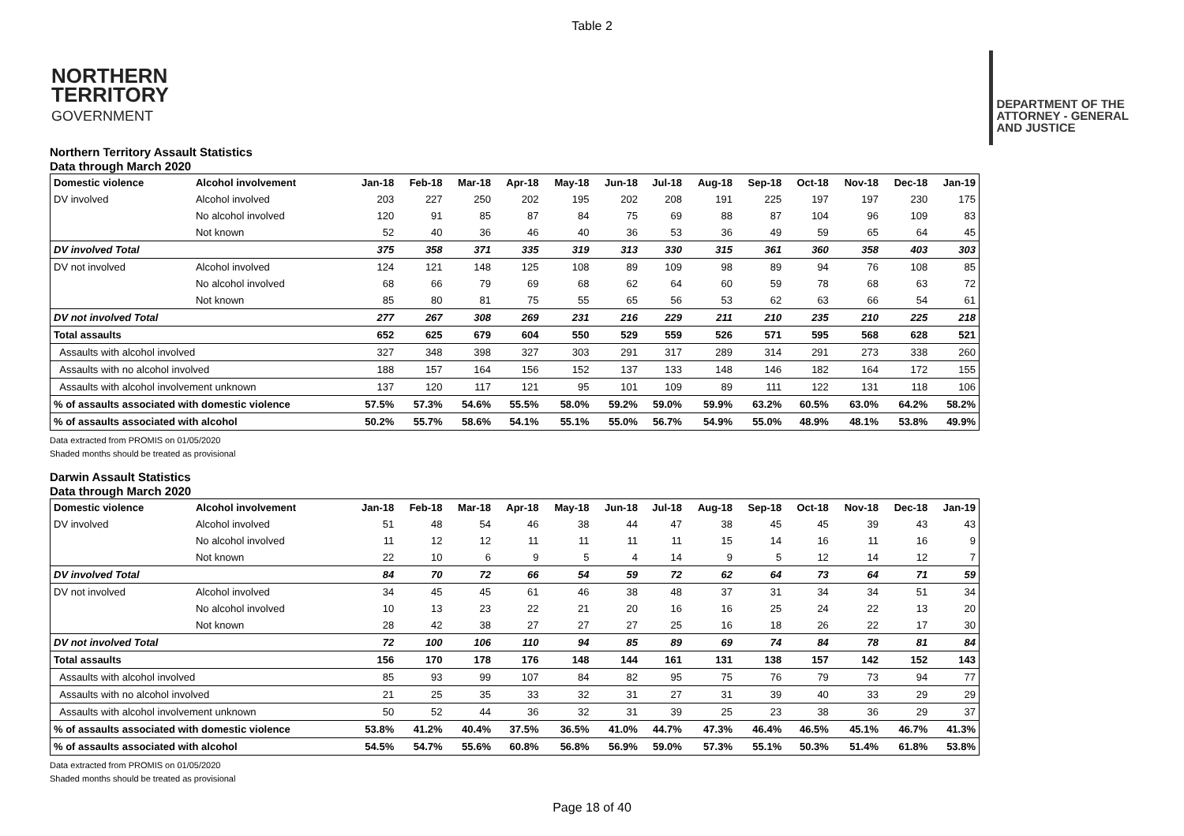Table 2
NORTHERN
TERRITORY
GOVERNMENT
DEPARTMENT OF THE
ATTORNEY - GENERAL
AND JUSTICE
Northern Territory Assault Statistics
Data through March 2020
| Domestic violence | Alcohol involvement | Jan-18 | Feb-18 | Mar-18 | Apr-18 | May-18 | Jun-18 | Jul-18 | Aug-18 | Sep-18 | Oct-18 | Nov-18 | Dec-18 | Jan-19 |
| --- | --- | --- | --- | --- | --- | --- | --- | --- | --- | --- | --- | --- | --- | --- |
| DV involved | Alcohol involved | 203 | 227 | 250 | 202 | 195 | 202 | 208 | 191 | 225 | 197 | 197 | 230 | 175 |
| | No alcohol involved | 120 | 91 | 85 | 87 | 84 | 75 | 69 | 88 | 87 | 104 | 96 | 109 | 83 |
| | Not known | 52 | 40 | 36 | 46 | 40 | 36 | 53 | 36 | 49 | 59 | 65 | 64 | 45 |
| DV involved Total | | 375 | 358 | 371 | 335 | 319 | 313 | 330 | 315 | 361 | 360 | 358 | 403 | 303 |
| DV not involved | Alcohol involved | 124 | 121 | 148 | 125 | 108 | 89 | 109 | 98 | 89 | 94 | 76 | 108 | 85 |
| | No alcohol involved | 68 | 66 | 79 | 69 | 68 | 62 | 64 | 60 | 59 | 78 | 68 | 63 | 72 |
| | Not known | 85 | 80 | 81 | 75 | 55 | 65 | 56 | 53 | 62 | 63 | 66 | 54 | 61 |
| DV not involved Total | | 277 | 267 | 308 | 269 | 231 | 216 | 229 | 211 | 210 | 235 | 210 | 225 | 218 |
| Total assaults | | 652 | 625 | 679 | 604 | 550 | 529 | 559 | 526 | 571 | 595 | 568 | 628 | 521 |
| Assaults with alcohol involved | | 327 | 348 | 398 | 327 | 303 | 291 | 317 | 289 | 314 | 291 | 273 | 338 | 260 |
| Assaults with no alcohol involved | | 188 | 157 | 164 | 156 | 152 | 137 | 133 | 148 | 146 | 182 | 164 | 172 | 155 |
| Assaults with alcohol involvement unknown | | 137 | 120 | 117 | 121 | 95 | 101 | 109 | 89 | 111 | 122 | 131 | 118 | 106 |
| % of assaults associated with domestic violence | | 57.5% | 57.3% | 54.6% | 55.5% | 58.0% | 59.2% | 59.0% | 59.9% | 63.2% | 60.5% | 63.0% | 64.2% | 58.2% |
| % of assaults associated with alcohol | | 50.2% | 55.7% | 58.6% | 54.1% | 55.1% | 55.0% | 56.7% | 54.9% | 55.0% | 48.9% | 48.1% | 53.8% | 49.9% |
Data extracted from PROMIS on 01/05/2020
Shaded months should be treated as provisional
Darwin Assault Statistics
Data through March 2020
| Domestic violence | Alcohol involvement | Jan-18 | Feb-18 | Mar-18 | Apr-18 | May-18 | Jun-18 | Jul-18 | Aug-18 | Sep-18 | Oct-18 | Nov-18 | Dec-18 | Jan-19 |
| --- | --- | --- | --- | --- | --- | --- | --- | --- | --- | --- | --- | --- | --- | --- |
| DV involved | Alcohol involved | 51 | 48 | 54 | 46 | 38 | 44 | 47 | 38 | 45 | 45 | 39 | 43 | 43 |
| | No alcohol involved | 11 | 12 | 12 | 11 | 11 | 11 | 11 | 15 | 14 | 16 | 11 | 16 | 9 |
| | Not known | 22 | 10 | 6 | 9 | 5 | 4 | 14 | 9 | 5 | 12 | 14 | 12 | 7 |
| DV involved Total | | 84 | 70 | 72 | 66 | 54 | 59 | 72 | 62 | 64 | 73 | 64 | 71 | 59 |
| DV not involved | Alcohol involved | 34 | 45 | 45 | 61 | 46 | 38 | 48 | 37 | 31 | 34 | 34 | 51 | 34 |
| | No alcohol involved | 10 | 13 | 23 | 22 | 21 | 20 | 16 | 16 | 25 | 24 | 22 | 13 | 20 |
| | Not known | 28 | 42 | 38 | 27 | 27 | 27 | 25 | 16 | 18 | 26 | 22 | 17 | 30 |
| DV not involved Total | | 72 | 100 | 106 | 110 | 94 | 85 | 89 | 69 | 74 | 84 | 78 | 81 | 84 |
| Total assaults | | 156 | 170 | 178 | 176 | 148 | 144 | 161 | 131 | 138 | 157 | 142 | 152 | 143 |
| Assaults with alcohol involved | | 85 | 93 | 99 | 107 | 84 | 82 | 95 | 75 | 76 | 79 | 73 | 94 | 77 |
| Assaults with no alcohol involved | | 21 | 25 | 35 | 33 | 32 | 31 | 27 | 31 | 39 | 40 | 33 | 29 | 29 |
| Assaults with alcohol involvement unknown | | 50 | 52 | 44 | 36 | 32 | 31 | 39 | 25 | 23 | 38 | 36 | 29 | 37 |
| % of assaults associated with domestic violence | | 53.8% | 41.2% | 40.4% | 37.5% | 36.5% | 41.0% | 44.7% | 47.3% | 46.4% | 46.5% | 45.1% | 46.7% | 41.3% |
| % of assaults associated with alcohol | | 54.5% | 54.7% | 55.6% | 60.8% | 56.8% | 56.9% | 59.0% | 57.3% | 55.1% | 50.3% | 51.4% | 61.8% | 53.8% |
Data extracted from PROMIS on 01/05/2020
Shaded months should be treated as provisional
Page 18 of 40